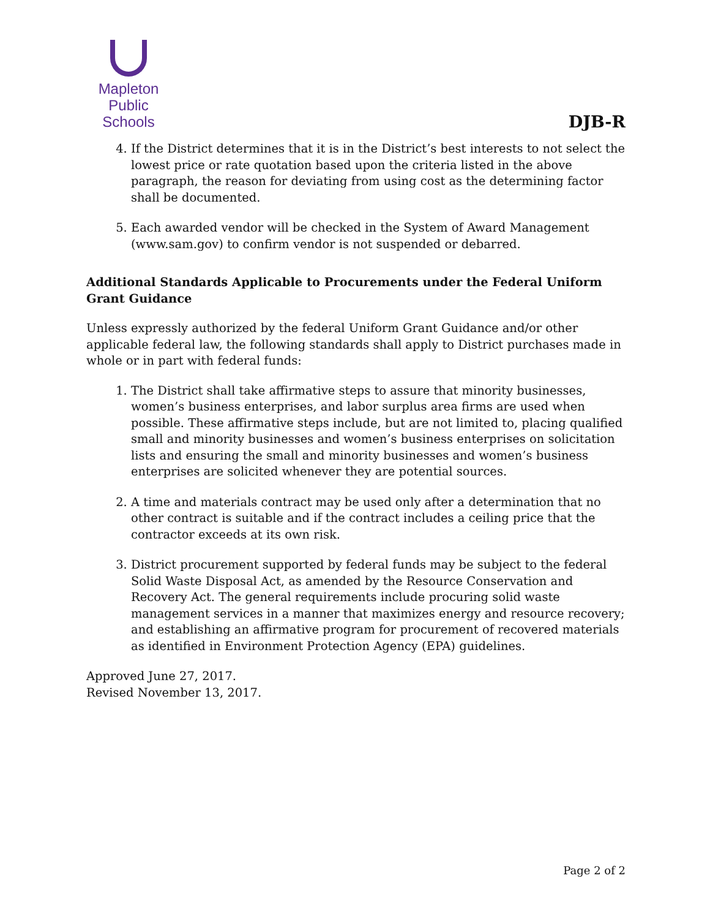Mapleton
Public Schools
DJB-R
4. If the District determines that it is in the District’s best interests to not select the lowest price or rate quotation based upon the criteria listed in the above paragraph, the reason for deviating from using cost as the determining factor shall be documented.
5. Each awarded vendor will be checked in the System of Award Management (www.sam.gov) to confirm vendor is not suspended or debarred.
Additional Standards Applicable to Procurements under the Federal Uniform Grant Guidance
Unless expressly authorized by the federal Uniform Grant Guidance and/or other applicable federal law, the following standards shall apply to District purchases made in whole or in part with federal funds:
1. The District shall take affirmative steps to assure that minority businesses, women’s business enterprises, and labor surplus area firms are used when possible. These affirmative steps include, but are not limited to, placing qualified small and minority businesses and women’s business enterprises on solicitation lists and ensuring the small and minority businesses and women’s business enterprises are solicited whenever they are potential sources.
2. A time and materials contract may be used only after a determination that no other contract is suitable and if the contract includes a ceiling price that the contractor exceeds at its own risk.
3. District procurement supported by federal funds may be subject to the federal Solid Waste Disposal Act, as amended by the Resource Conservation and Recovery Act. The general requirements include procuring solid waste management services in a manner that maximizes energy and resource recovery; and establishing an affirmative program for procurement of recovered materials as identified in Environment Protection Agency (EPA) guidelines.
Approved June 27, 2017.
Revised November 13, 2017.
Page 2 of 2